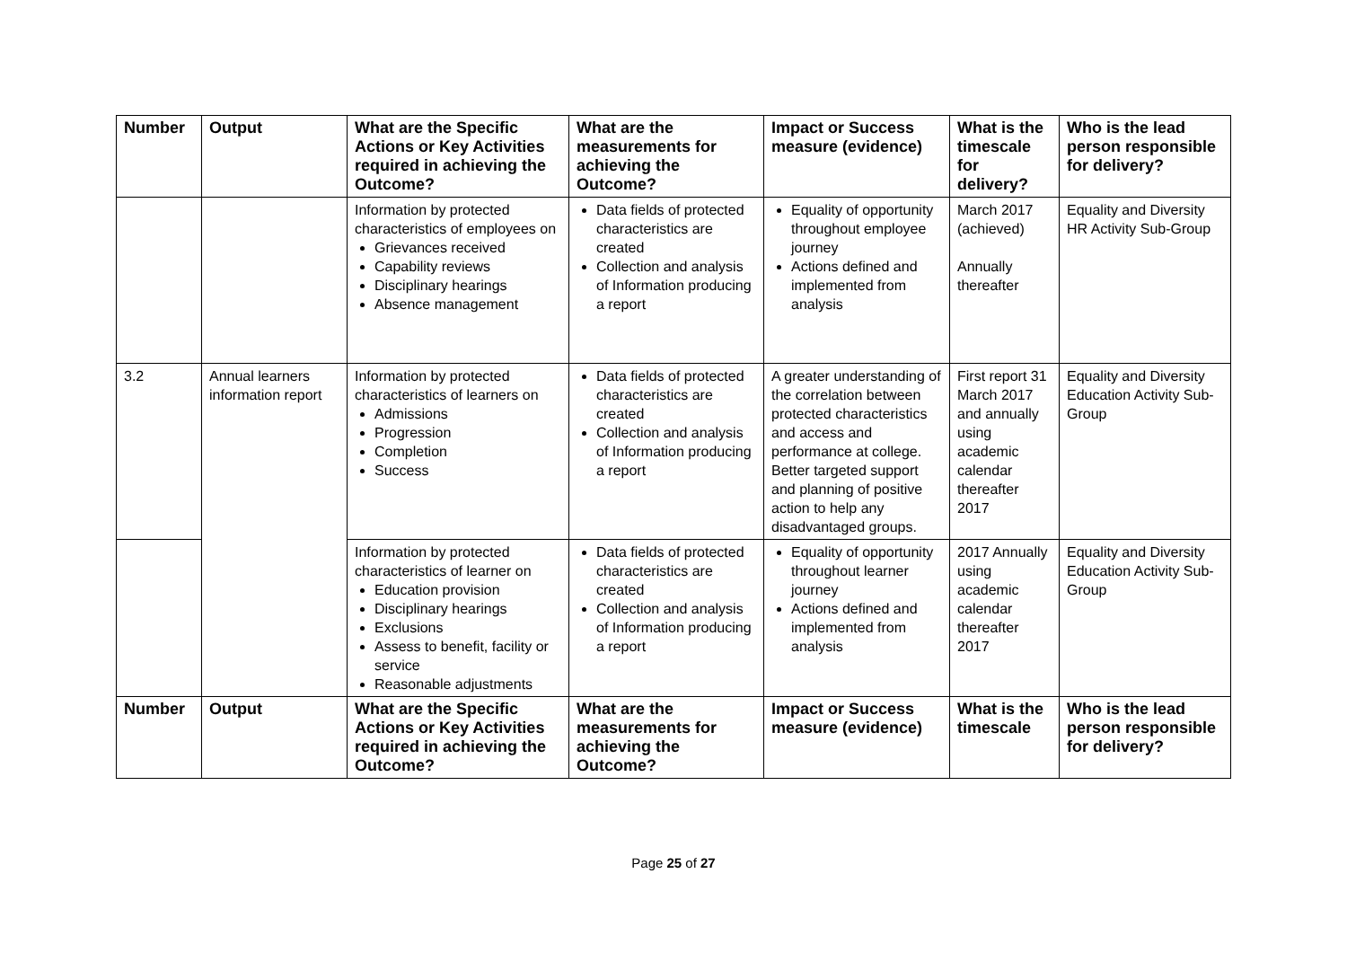| Number | Output | What are the Specific Actions or Key Activities required in achieving the Outcome? | What are the measurements for achieving the Outcome? | Impact or Success measure (evidence) | What is the timescale for delivery? | Who is the lead person responsible for delivery? |
| --- | --- | --- | --- | --- | --- | --- |
| | | Information by protected characteristics of employees on Grievances received Capability reviews Disciplinary hearings Absence management | Data fields of protected characteristics are created Collection and analysis of Information producing a report | Equality of opportunity throughout employee journey Actions defined and implemented from analysis | March 2017 (achieved) Annually thereafter | Equality and Diversity HR Activity Sub-Group |
| 3.2 | Annual learners information report | Information by protected characteristics of learners on Admissions Progression Completion Success | Data fields of protected characteristics are created Collection and analysis of Information producing a report | A greater understanding of the correlation between protected characteristics and access and performance at college. Better targeted support and planning of positive action to help any disadvantaged groups. | First report 31 March 2017 and annually using academic calendar thereafter 2017 | Equality and Diversity Education Activity Sub- Group |
| | | Information by protected characteristics of learner on Education provision Disciplinary hearings Exclusions Assess to benefit, facility or service Reasonable adjustments | Data fields of protected characteristics are created Collection and analysis of Information producing a report | Equality of opportunity throughout learner journey Actions defined and implemented from analysis | 2017 Annually using academic calendar thereafter 2017 | Equality and Diversity Education Activity Sub- Group |
| Number | Output | What are the Specific Actions or Key Activities required in achieving the Outcome? | What are the measurements for achieving the Outcome? | Impact or Success measure (evidence) | What is the timescale | Who is the lead person responsible for delivery? |
Page 25 of 27